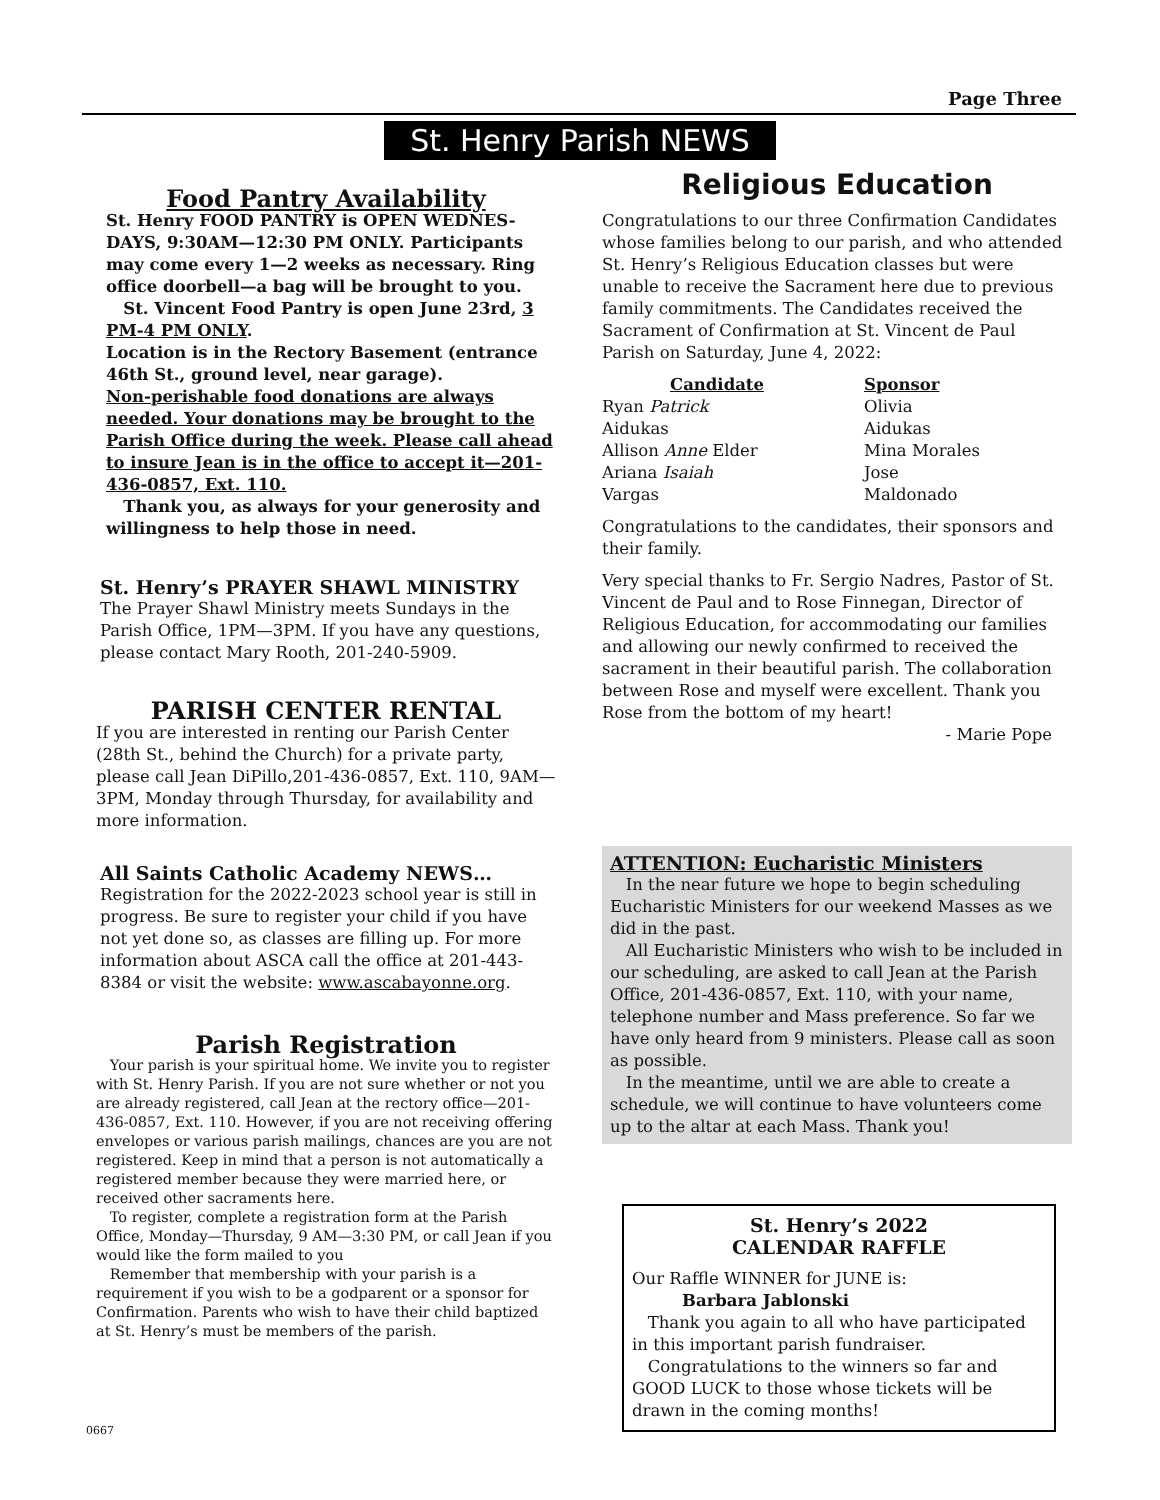Page Three
St. Henry Parish NEWS
Food Pantry Availability
St. Henry FOOD PANTRY is OPEN WEDNES-DAYS, 9:30AM—12:30 PM ONLY. Participants may come every 1—2 weeks as necessary. Ring office doorbell—a bag will be brought to you.
St. Vincent Food Pantry is open June 23rd, 3 PM-4 PM ONLY.
Location is in the Rectory Basement (entrance 46th St., ground level, near garage).
Non-perishable food donations are always needed. Your donations may be brought to the Parish Office during the week. Please call ahead to insure Jean is in the office to accept it—201-436-0857, Ext. 110.
Thank you, as always for your generosity and willingness to help those in need.
St. Henry’s PRAYER SHAWL MINISTRY
The Prayer Shawl Ministry meets Sundays in the Parish Office, 1PM—3PM. If you have any questions, please contact Mary Rooth, 201-240-5909.
PARISH CENTER RENTAL
If you are interested in renting our Parish Center (28th St., behind the Church) for a private party, please call Jean DiPillo,201-436-0857, Ext. 110, 9AM—3PM, Monday through Thursday, for availability and more information.
All Saints Catholic Academy NEWS…
Registration for the 2022-2023 school year is still in progress. Be sure to register your child if you have not yet done so, as classes are filling up. For more information about ASCA call the office at 201-443-8384 or visit the website: www.ascabayonne.org.
Parish Registration
Your parish is your spiritual home. We invite you to register with St. Henry Parish. If you are not sure whether or not you are already registered, call Jean at the rectory office—201-436-0857, Ext. 110. However, if you are not receiving offering envelopes or various parish mailings, chances are you are not registered. Keep in mind that a person is not automatically a registered member because they were married here, or received other sacraments here.
To register, complete a registration form at the Parish Office, Monday—Thursday, 9 AM—3:30 PM, or call Jean if you would like the form mailed to you
Remember that membership with your parish is a requirement if you wish to be a godparent or a sponsor for Confirmation. Parents who wish to have their child baptized at St. Henry’s must be members of the parish.
Religious Education
Congratulations to our three Confirmation Candidates whose families belong to our parish, and who attended St. Henry’s Religious Education classes but were unable to receive the Sacrament here due to previous family commitments. The Candidates received the Sacrament of Confirmation at St. Vincent de Paul Parish on Saturday, June 4, 2022:
| Candidate | Sponsor |
| --- | --- |
| Ryan Patrick Aidukas | Olivia Aidukas |
| Allison Anne Elder | Mina Morales |
| Ariana Isaiah Vargas | Jose Maldonado |
Congratulations to the candidates, their sponsors and their family.
Very special thanks to Fr. Sergio Nadres, Pastor of St. Vincent de Paul and to Rose Finnegan, Director of Religious Education, for accommodating our families and allowing our newly confirmed to received the sacrament in their beautiful parish. The collaboration between Rose and myself were excellent. Thank you Rose from the bottom of my heart!
- Marie Pope
ATTENTION: Eucharistic Ministers
In the near future we hope to begin scheduling Eucharistic Ministers for our weekend Masses as we did in the past.
All Eucharistic Ministers who wish to be included in our scheduling, are asked to call Jean at the Parish Office, 201-436-0857, Ext. 110, with your name, telephone number and Mass preference. So far we have only heard from 9 ministers. Please call as soon as possible.
In the meantime, until we are able to create a schedule, we will continue to have volunteers come up to the altar at each Mass. Thank you!
St. Henry’s 2022
CALENDAR RAFFLE
Our Raffle WINNER for JUNE is:
Barbara Jablonski
Thank you again to all who have participated in this important parish fundraiser.
Congratulations to the winners so far and GOOD LUCK to those whose tickets will be drawn in the coming months!
0667